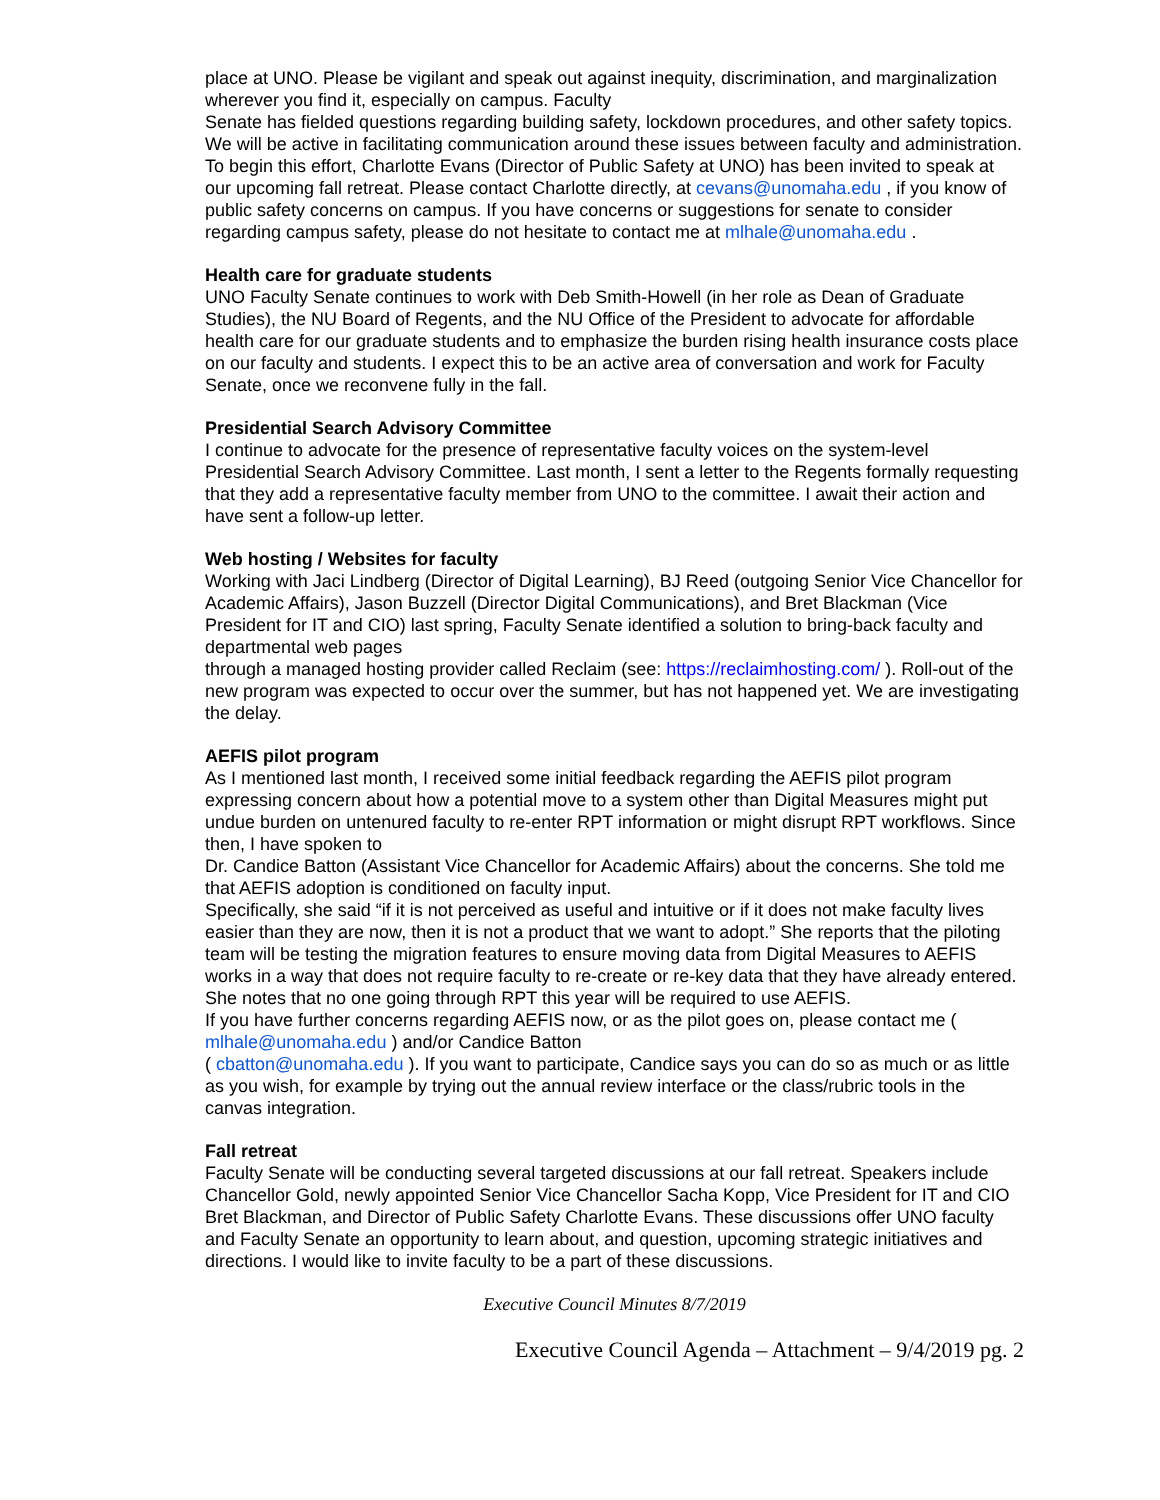place at UNO. Please be vigilant and speak out against inequity, discrimination, and marginalization wherever you find it, especially on campus. Faculty
Senate has fielded questions regarding building safety, lockdown procedures, and other safety topics. We will be active in facilitating communication around these issues between faculty and administration. To begin this effort, Charlotte Evans (Director of Public Safety at UNO) has been invited to speak at our upcoming fall retreat. Please contact Charlotte directly, at cevans@unomaha.edu , if you know of public safety concerns on campus. If you have concerns or suggestions for senate to consider regarding campus safety, please do not hesitate to contact me at mlhale@unomaha.edu .
Health care for graduate students
UNO Faculty Senate continues to work with Deb Smith-Howell (in her role as Dean of Graduate Studies), the NU Board of Regents, and the NU Office of the President to advocate for affordable health care for our graduate students and to emphasize the burden rising health insurance costs place on our faculty and students. I expect this to be an active area of conversation and work for Faculty Senate, once we reconvene fully in the fall.
Presidential Search Advisory Committee
I continue to advocate for the presence of representative faculty voices on the system-level Presidential Search Advisory Committee. Last month, I sent a letter to the Regents formally requesting that they add a representative faculty member from UNO to the committee. I await their action and have sent a follow-up letter.
Web hosting / Websites for faculty
Working with Jaci Lindberg (Director of Digital Learning), BJ Reed (outgoing Senior Vice Chancellor for Academic Affairs), Jason Buzzell (Director Digital Communications), and Bret Blackman (Vice President for IT and CIO) last spring, Faculty Senate identified a solution to bring-back faculty and departmental web pages
through a managed hosting provider called Reclaim (see: https://reclaimhosting.com/ ). Roll-out of the new program was expected to occur over the summer, but has not happened yet. We are investigating the delay.
AEFIS pilot program
As I mentioned last month, I received some initial feedback regarding the AEFIS pilot program expressing concern about how a potential move to a system other than Digital Measures might put undue burden on untenured faculty to re-enter RPT information or might disrupt RPT workflows. Since then, I have spoken to
Dr. Candice Batton (Assistant Vice Chancellor for Academic Affairs) about the concerns. She told me that AEFIS adoption is conditioned on faculty input.
Specifically, she said “if it is not perceived as useful and intuitive or if it does not make faculty lives easier than they are now, then it is not a product that we want to adopt.” She reports that the piloting team will be testing the migration features to ensure moving data from Digital Measures to AEFIS works in a way that does not require faculty to re-create or re-key data that they have already entered. She notes that no one going through RPT this year will be required to use AEFIS.
If you have further concerns regarding AEFIS now, or as the pilot goes on, please contact me ( mlhale@unomaha.edu ) and/or Candice Batton
( cbatton@unomaha.edu ). If you want to participate, Candice says you can do so as much or as little as you wish, for example by trying out the annual review interface or the class/rubric tools in the canvas integration.
Fall retreat
Faculty Senate will be conducting several targeted discussions at our fall retreat. Speakers include Chancellor Gold, newly appointed Senior Vice Chancellor Sacha Kopp, Vice President for IT and CIO Bret Blackman, and Director of Public Safety Charlotte Evans. These discussions offer UNO faculty and Faculty Senate an opportunity to learn about, and question, upcoming strategic initiatives and directions. I would like to invite faculty to be a part of these discussions.
Executive Council Minutes 8/7/2019
Executive Council Agenda – Attachment – 9/4/2019 pg. 2